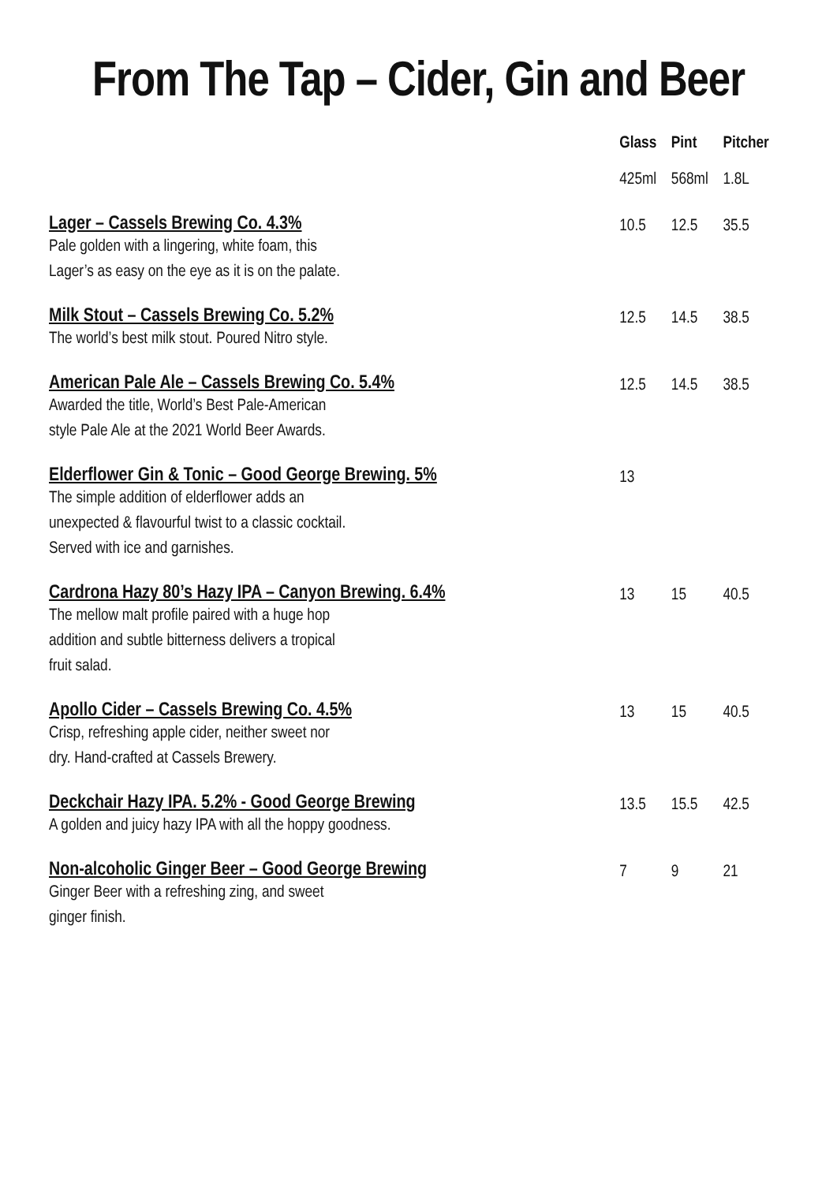From The Tap – Cider, Gin and Beer
| | Glass | Pint | Pitcher |
| --- | --- | --- | --- |
| | 425ml | 568ml | 1.8L |
| Lager – Cassels Brewing Co. 4.3% Pale golden with a lingering, white foam, this Lager’s as easy on the eye as it is on the palate. | 10.5 | 12.5 | 35.5 |
| Milk Stout – Cassels Brewing Co. 5.2% The world’s best milk stout. Poured Nitro style. | 12.5 | 14.5 | 38.5 |
| American Pale Ale – Cassels Brewing Co. 5.4% Awarded the title, World’s Best Pale-American style Pale Ale at the 2021 World Beer Awards. | 12.5 | 14.5 | 38.5 |
| Elderflower Gin & Tonic – Good George Brewing. 5% The simple addition of elderflower adds an unexpected & flavourful twist to a classic cocktail. Served with ice and garnishes. | 13 | | |
| Cardrona Hazy 80’s Hazy IPA – Canyon Brewing. 6.4% The mellow malt profile paired with a huge hop addition and subtle bitterness delivers a tropical fruit salad. | 13 | 15 | 40.5 |
| Apollo Cider – Cassels Brewing Co. 4.5% Crisp, refreshing apple cider, neither sweet nor dry. Hand-crafted at Cassels Brewery. | 13 | 15 | 40.5 |
| Deckchair Hazy IPA. 5.2% - Good George Brewing A golden and juicy hazy IPA with all the hoppy goodness. | 13.5 | 15.5 | 42.5 |
| Non-alcoholic Ginger Beer – Good George Brewing Ginger Beer with a refreshing zing, and sweet ginger finish. | 7 | 9 | 21 |